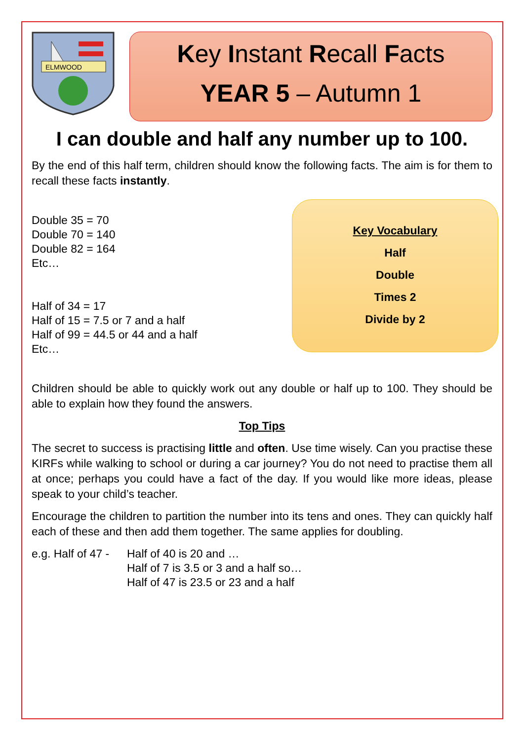ELMWOOD
Key Instant Recall Facts
YEAR 5 – Autumn 1
I can double and half any number up to 100.
By the end of this half term, children should know the following facts. The aim is for them to recall these facts instantly.
Double 35 = 70
Double 70 = 140
Double 82 = 164
Etc…
Half of 34 = 17
Half of 15 = 7.5 or 7 and a half
Half of 99 = 44.5 or 44 and a half
Etc…
Key Vocabulary
Half
Double
Times 2
Divide by 2
Children should be able to quickly work out any double or half up to 100. They should be able to explain how they found the answers.
Top Tips
The secret to success is practising little and often. Use time wisely. Can you practise these KIRFs while walking to school or during a car journey? You do not need to practise them all at once; perhaps you could have a fact of the day. If you would like more ideas, please speak to your child’s teacher.
Encourage the children to partition the number into its tens and ones. They can quickly half each of these and then add them together. The same applies for doubling.
e.g. Half of 47 -
Half of 40 is 20 and …
Half of 7 is 3.5 or 3 and a half so…
Half of 47 is 23.5 or 23 and a half